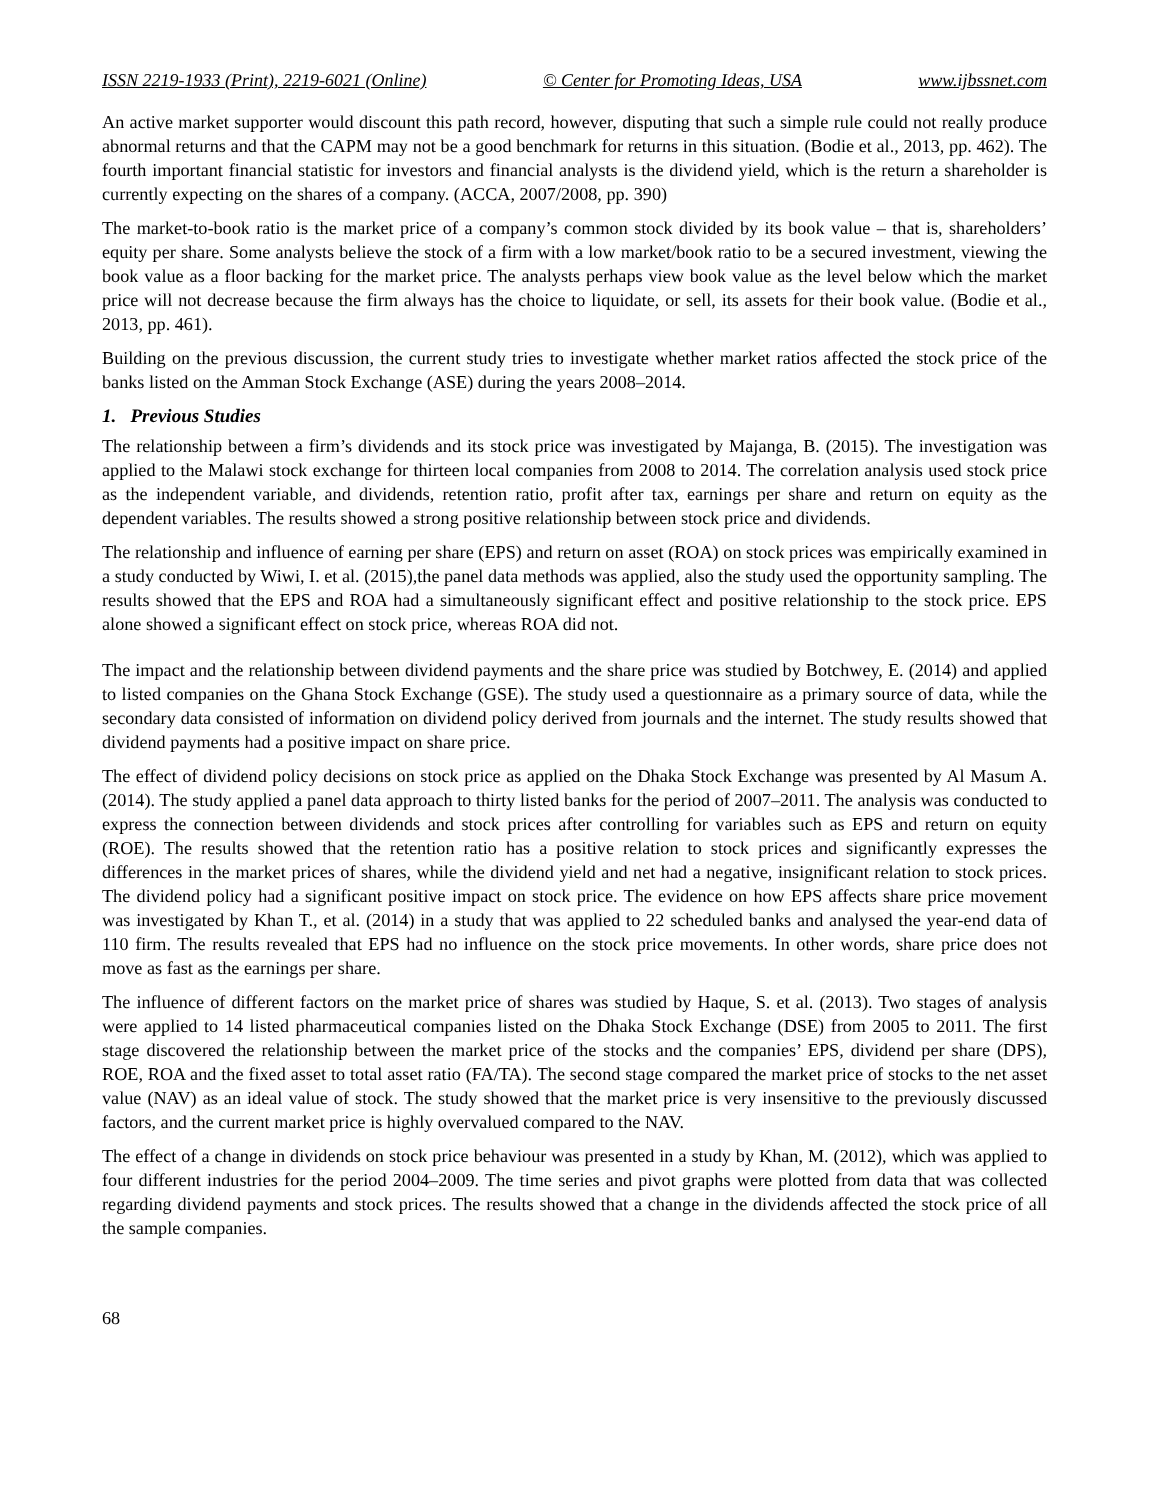ISSN 2219-1933 (Print), 2219-6021 (Online) © Center for Promoting Ideas, USA www.ijbssnet.com
An active market supporter would discount this path record, however, disputing that such a simple rule could not really produce abnormal returns and that the CAPM may not be a good benchmark for returns in this situation. (Bodie et al., 2013, pp. 462). The fourth important financial statistic for investors and financial analysts is the dividend yield, which is the return a shareholder is currently expecting on the shares of a company. (ACCA, 2007/2008, pp. 390)
The market-to-book ratio is the market price of a company’s common stock divided by its book value – that is, shareholders’ equity per share. Some analysts believe the stock of a firm with a low market/book ratio to be a secured investment, viewing the book value as a floor backing for the market price. The analysts perhaps view book value as the level below which the market price will not decrease because the firm always has the choice to liquidate, or sell, its assets for their book value. (Bodie et al., 2013, pp. 461).
Building on the previous discussion, the current study tries to investigate whether market ratios affected the stock price of the banks listed on the Amman Stock Exchange (ASE) during the years 2008–2014.
1. Previous Studies
The relationship between a firm’s dividends and its stock price was investigated by Majanga, B. (2015). The investigation was applied to the Malawi stock exchange for thirteen local companies from 2008 to 2014. The correlation analysis used stock price as the independent variable, and dividends, retention ratio, profit after tax, earnings per share and return on equity as the dependent variables. The results showed a strong positive relationship between stock price and dividends.
The relationship and influence of earning per share (EPS) and return on asset (ROA) on stock prices was empirically examined in a study conducted by Wiwi, I. et al. (2015),the panel data methods was applied, also the study used the opportunity sampling. The results showed that the EPS and ROA had a simultaneously significant effect and positive relationship to the stock price. EPS alone showed a significant effect on stock price, whereas ROA did not.
The impact and the relationship between dividend payments and the share price was studied by Botchwey, E. (2014) and applied to listed companies on the Ghana Stock Exchange (GSE). The study used a questionnaire as a primary source of data, while the secondary data consisted of information on dividend policy derived from journals and the internet. The study results showed that dividend payments had a positive impact on share price.
The effect of dividend policy decisions on stock price as applied on the Dhaka Stock Exchange was presented by Al Masum A. (2014). The study applied a panel data approach to thirty listed banks for the period of 2007–2011. The analysis was conducted to express the connection between dividends and stock prices after controlling for variables such as EPS and return on equity (ROE). The results showed that the retention ratio has a positive relation to stock prices and significantly expresses the differences in the market prices of shares, while the dividend yield and net had a negative, insignificant relation to stock prices. The dividend policy had a significant positive impact on stock price. The evidence on how EPS affects share price movement was investigated by Khan T., et al. (2014) in a study that was applied to 22 scheduled banks and analysed the year-end data of 110 firm. The results revealed that EPS had no influence on the stock price movements. In other words, share price does not move as fast as the earnings per share.
The influence of different factors on the market price of shares was studied by Haque, S. et al. (2013). Two stages of analysis were applied to 14 listed pharmaceutical companies listed on the Dhaka Stock Exchange (DSE) from 2005 to 2011. The first stage discovered the relationship between the market price of the stocks and the companies’ EPS, dividend per share (DPS), ROE, ROA and the fixed asset to total asset ratio (FA/TA). The second stage compared the market price of stocks to the net asset value (NAV) as an ideal value of stock. The study showed that the market price is very insensitive to the previously discussed factors, and the current market price is highly overvalued compared to the NAV.
The effect of a change in dividends on stock price behaviour was presented in a study by Khan, M. (2012), which was applied to four different industries for the period 2004–2009. The time series and pivot graphs were plotted from data that was collected regarding dividend payments and stock prices. The results showed that a change in the dividends affected the stock price of all the sample companies.
68